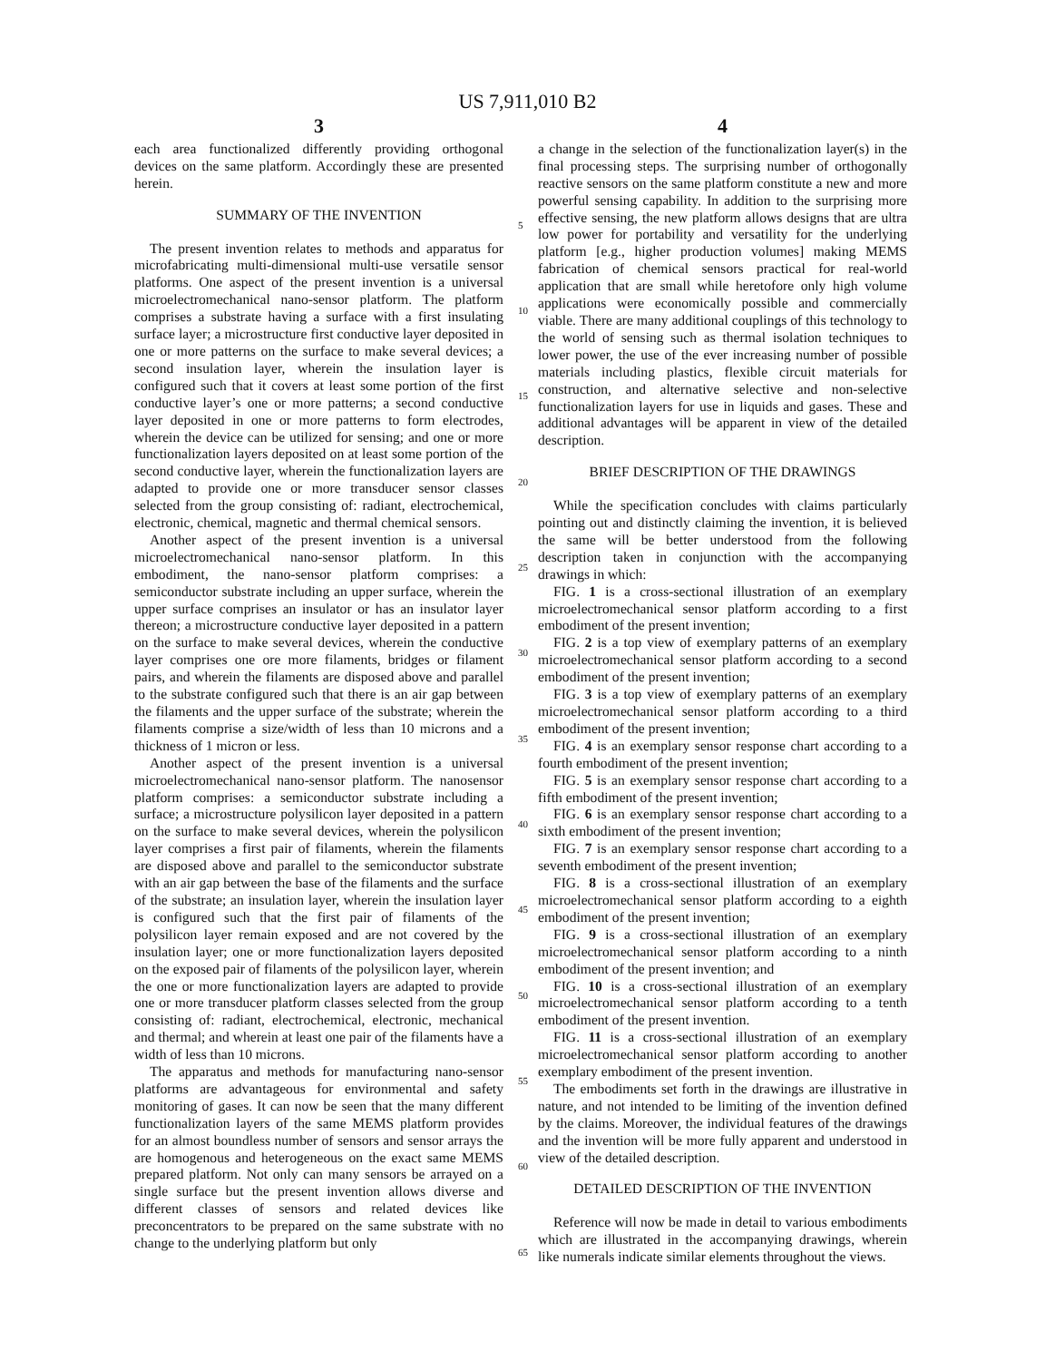US 7,911,010 B2
3
each area functionalized differently providing orthogonal devices on the same platform. Accordingly these are presented herein.
SUMMARY OF THE INVENTION
The present invention relates to methods and apparatus for microfabricating multi-dimensional multi-use versatile sensor platforms. One aspect of the present invention is a universal microelectromechanical nano-sensor platform. The platform comprises a substrate having a surface with a first insulating surface layer; a microstructure first conductive layer deposited in one or more patterns on the surface to make several devices; a second insulation layer, wherein the insulation layer is configured such that it covers at least some portion of the first conductive layer’s one or more patterns; a second conductive layer deposited in one or more patterns to form electrodes, wherein the device can be utilized for sensing; and one or more functionalization layers deposited on at least some portion of the second conductive layer, wherein the functionalization layers are adapted to provide one or more transducer sensor classes selected from the group consisting of: radiant, electrochemical, electronic, chemical, magnetic and thermal chemical sensors.
Another aspect of the present invention is a universal microelectromechanical nano-sensor platform. In this embodiment, the nano-sensor platform comprises: a semiconductor substrate including an upper surface, wherein the upper surface comprises an insulator or has an insulator layer thereon; a microstructure conductive layer deposited in a pattern on the surface to make several devices, wherein the conductive layer comprises one ore more filaments, bridges or filament pairs, and wherein the filaments are disposed above and parallel to the substrate configured such that there is an air gap between the filaments and the upper surface of the substrate; wherein the filaments comprise a size/width of less than 10 microns and a thickness of 1 micron or less.
Another aspect of the present invention is a universal microelectromechanical nano-sensor platform. The nanosensor platform comprises: a semiconductor substrate including a surface; a microstructure polysilicon layer deposited in a pattern on the surface to make several devices, wherein the polysilicon layer comprises a first pair of filaments, wherein the filaments are disposed above and parallel to the semiconductor substrate with an air gap between the base of the filaments and the surface of the substrate; an insulation layer, wherein the insulation layer is configured such that the first pair of filaments of the polysilicon layer remain exposed and are not covered by the insulation layer; one or more functionalization layers deposited on the exposed pair of filaments of the polysilicon layer, wherein the one or more functionalization layers are adapted to provide one or more transducer platform classes selected from the group consisting of: radiant, electrochemical, electronic, mechanical and thermal; and wherein at least one pair of the filaments have a width of less than 10 microns.
The apparatus and methods for manufacturing nano-sensor platforms are advantageous for environmental and safety monitoring of gases. It can now be seen that the many different functionalization layers of the same MEMS platform provides for an almost boundless number of sensors and sensor arrays the are homogenous and heterogeneous on the exact same MEMS prepared platform. Not only can many sensors be arrayed on a single surface but the present invention allows diverse and different classes of sensors and related devices like preconcentrators to be prepared on the same substrate with no change to the underlying platform but only
4
a change in the selection of the functionalization layer(s) in the final processing steps. The surprising number of orthogonally reactive sensors on the same platform constitute a new and more powerful sensing capability. In addition to the surprising more effective sensing, the new platform allows designs that are ultra low power for portability and versatility for the underlying platform [e.g., higher production volumes] making MEMS fabrication of chemical sensors practical for real-world application that are small while heretofore only high volume applications were economically possible and commercially viable. There are many additional couplings of this technology to the world of sensing such as thermal isolation techniques to lower power, the use of the ever increasing number of possible materials including plastics, flexible circuit materials for construction, and alternative selective and non-selective functionalization layers for use in liquids and gases. These and additional advantages will be apparent in view of the detailed description.
BRIEF DESCRIPTION OF THE DRAWINGS
While the specification concludes with claims particularly pointing out and distinctly claiming the invention, it is believed the same will be better understood from the following description taken in conjunction with the accompanying drawings in which:
FIG. 1 is a cross-sectional illustration of an exemplary microelectromechanical sensor platform according to a first embodiment of the present invention;
FIG. 2 is a top view of exemplary patterns of an exemplary microelectromechanical sensor platform according to a second embodiment of the present invention;
FIG. 3 is a top view of exemplary patterns of an exemplary microelectromechanical sensor platform according to a third embodiment of the present invention;
FIG. 4 is an exemplary sensor response chart according to a fourth embodiment of the present invention;
FIG. 5 is an exemplary sensor response chart according to a fifth embodiment of the present invention;
FIG. 6 is an exemplary sensor response chart according to a sixth embodiment of the present invention;
FIG. 7 is an exemplary sensor response chart according to a seventh embodiment of the present invention;
FIG. 8 is a cross-sectional illustration of an exemplary microelectromechanical sensor platform according to a eighth embodiment of the present invention;
FIG. 9 is a cross-sectional illustration of an exemplary microelectromechanical sensor platform according to a ninth embodiment of the present invention; and
FIG. 10 is a cross-sectional illustration of an exemplary microelectromechanical sensor platform according to a tenth embodiment of the present invention.
FIG. 11 is a cross-sectional illustration of an exemplary microelectromechanical sensor platform according to another exemplary embodiment of the present invention.
The embodiments set forth in the drawings are illustrative in nature, and not intended to be limiting of the invention defined by the claims. Moreover, the individual features of the drawings and the invention will be more fully apparent and understood in view of the detailed description.
DETAILED DESCRIPTION OF THE INVENTION
Reference will now be made in detail to various embodiments which are illustrated in the accompanying drawings, wherein like numerals indicate similar elements throughout the views.
5
10
15
20
25
30
35
40
45
50
55
60
65